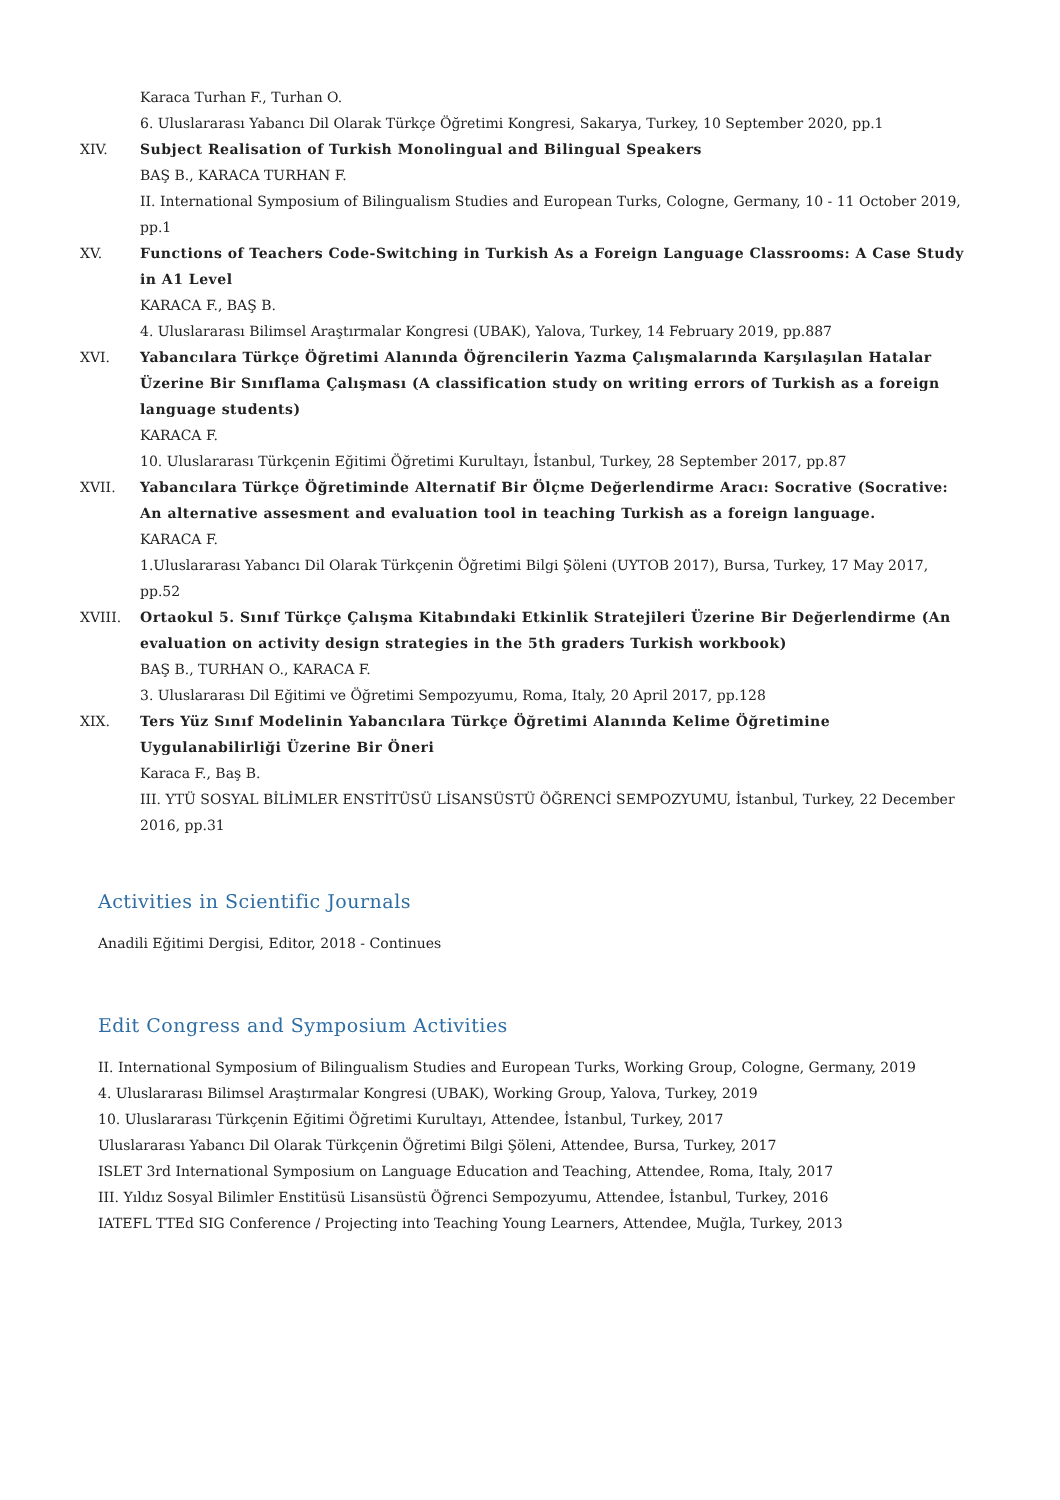Karaca Turhan F., Turhan O.
6. Uluslararası Yabancı Dil Olarak Türkçe Öğretimi Kongresi, Sakarya, Turkey, 10 September 2020, pp.1
XIV. Subject Realisation of Turkish Monolingual and Bilingual Speakers
BAŞ B., KARACA TURHAN F.
II. International Symposium of Bilingualism Studies and European Turks, Cologne, Germany, 10 - 11 October 2019, pp.1
XV. Functions of Teachers Code-Switching in Turkish As a Foreign Language Classrooms: A Case Study in A1 Level
KARACA F., BAŞ B.
4. Uluslararası Bilimsel Araştırmalar Kongresi (UBAK), Yalova, Turkey, 14 February 2019, pp.887
XVI. Yabancılara Türkçe Öğretimi Alanında Öğrencilerin Yazma Çalışmalarında Karşılaşılan Hatalar Üzerine Bir Sınıflama Çalışması (A classification study on writing errors of Turkish as a foreign language students)
KARACA F.
10. Uluslararası Türkçenin Eğitimi Öğretimi Kurultayı, İstanbul, Turkey, 28 September 2017, pp.87
XVII. Yabancılara Türkçe Öğretiminde Alternatif Bir Ölçme Değerlendirme Aracı: Socrative (Socrative: An alternative assesment and evaluation tool in teaching Turkish as a foreign language.
KARACA F.
1.Uluslararası Yabancı Dil Olarak Türkçenin Öğretimi Bilgi Şöleni (UYTOB 2017), Bursa, Turkey, 17 May 2017, pp.52
XVIII. Ortaokul 5. Sınıf Türkçe Çalışma Kitabındaki Etkinlik Stratejileri Üzerine Bir Değerlendirme (An evaluation on activity design strategies in the 5th graders Turkish workbook)
BAŞ B., TURHAN O., KARACA F.
3. Uluslararası Dil Eğitimi ve Öğretimi Sempozyumu, Roma, Italy, 20 April 2017, pp.128
XIX. Ters Yüz Sınıf Modelinin Yabancılara Türkçe Öğretimi Alanında Kelime Öğretimine Uygulanabilirliği Üzerine Bir Öneri
Karaca F., Baş B.
III. YTÜ SOSYAL BİLİMLER ENSTİTÜSÜ LİSANSÜSTÜ ÖĞRENCİ SEMPOZYUMU, İstanbul, Turkey, 22 December 2016, pp.31
Activities in Scientific Journals
Anadili Eğitimi Dergisi, Editor, 2018 - Continues
Edit Congress and Symposium Activities
II. International Symposium of Bilingualism Studies and European Turks, Working Group, Cologne, Germany, 2019
4. Uluslararası Bilimsel Araştırmalar Kongresi (UBAK), Working Group, Yalova, Turkey, 2019
10. Uluslararası Türkçenin Eğitimi Öğretimi Kurultayı, Attendee, İstanbul, Turkey, 2017
Uluslararası Yabancı Dil Olarak Türkçenin Öğretimi Bilgi Şöleni, Attendee, Bursa, Turkey, 2017
ISLET 3rd International Symposium on Language Education and Teaching, Attendee, Roma, Italy, 2017
III. Yıldız Sosyal Bilimler Enstitüsü Lisansüstü Öğrenci Sempozyumu, Attendee, İstanbul, Turkey, 2016
IATEFL TTEd SIG Conference / Projecting into Teaching Young Learners, Attendee, Muğla, Turkey, 2013